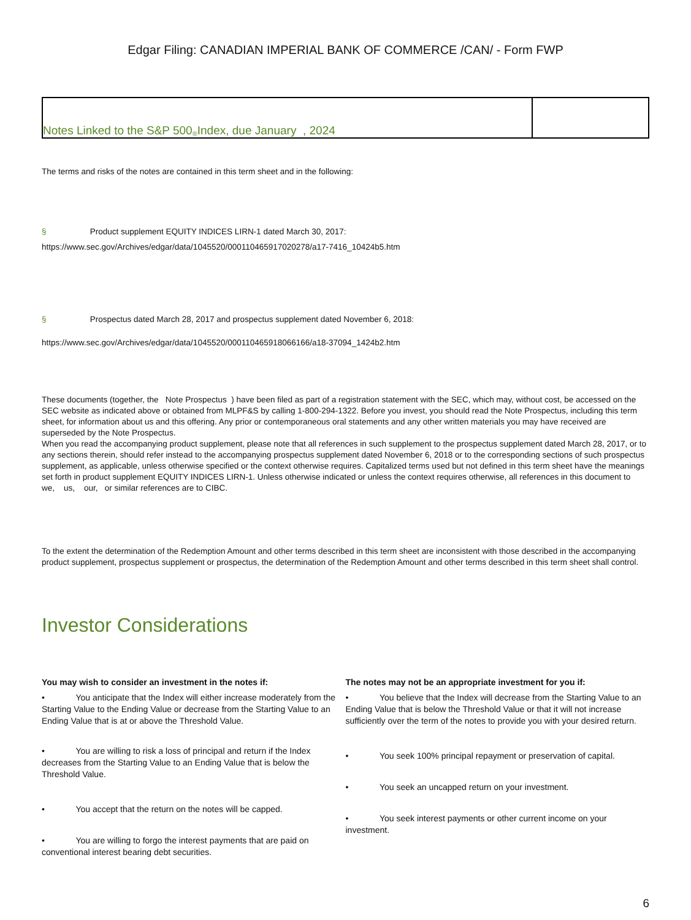Edgar Filing: CANADIAN IMPERIAL BANK OF COMMERCE /CAN/ - Form FWP
Notes Linked to the S&P 500<sup>®</sup> Index, due January , 2024
The terms and risks of the notes are contained in this term sheet and in the following:
§ Product supplement EQUITY INDICES LIRN-1 dated March 30, 2017:
https://www.sec.gov/Archives/edgar/data/1045520/000110465917020278/a17-7416_10424b5.htm
§ Prospectus dated March 28, 2017 and prospectus supplement dated November 6, 2018:
https://www.sec.gov/Archives/edgar/data/1045520/000110465918066166/a18-37094_1424b2.htm
These documents (together, the Note Prospectus ) have been filed as part of a registration statement with the SEC, which may, without cost, be accessed on the SEC website as indicated above or obtained from MLPF&S by calling 1-800-294-1322. Before you invest, you should read the Note Prospectus, including this term sheet, for information about us and this offering. Any prior or contemporaneous oral statements and any other written materials you may have received are superseded by the Note Prospectus.
When you read the accompanying product supplement, please note that all references in such supplement to the prospectus supplement dated March 28, 2017, or to any sections therein, should refer instead to the accompanying prospectus supplement dated November 6, 2018 or to the corresponding sections of such prospectus supplement, as applicable, unless otherwise specified or the context otherwise requires. Capitalized terms used but not defined in this term sheet have the meanings set forth in product supplement EQUITY INDICES LIRN-1. Unless otherwise indicated or unless the context requires otherwise, all references in this document to we, us, our, or similar references are to CIBC.
To the extent the determination of the Redemption Amount and other terms described in this term sheet are inconsistent with those described in the accompanying product supplement, prospectus supplement or prospectus, the determination of the Redemption Amount and other terms described in this term sheet shall control.
Investor Considerations
You may wish to consider an investment in the notes if:
• You anticipate that the Index will either increase moderately from the Starting Value to the Ending Value or decrease from the Starting Value to an Ending Value that is at or above the Threshold Value.
• You are willing to risk a loss of principal and return if the Index decreases from the Starting Value to an Ending Value that is below the Threshold Value.
• You accept that the return on the notes will be capped.
• You are willing to forgo the interest payments that are paid on conventional interest bearing debt securities.
The notes may not be an appropriate investment for you if:
• You believe that the Index will decrease from the Starting Value to an Ending Value that is below the Threshold Value or that it will not increase sufficiently over the term of the notes to provide you with your desired return.
• You seek 100% principal repayment or preservation of capital.
• You seek an uncapped return on your investment.
• You seek interest payments or other current income on your investment.
6